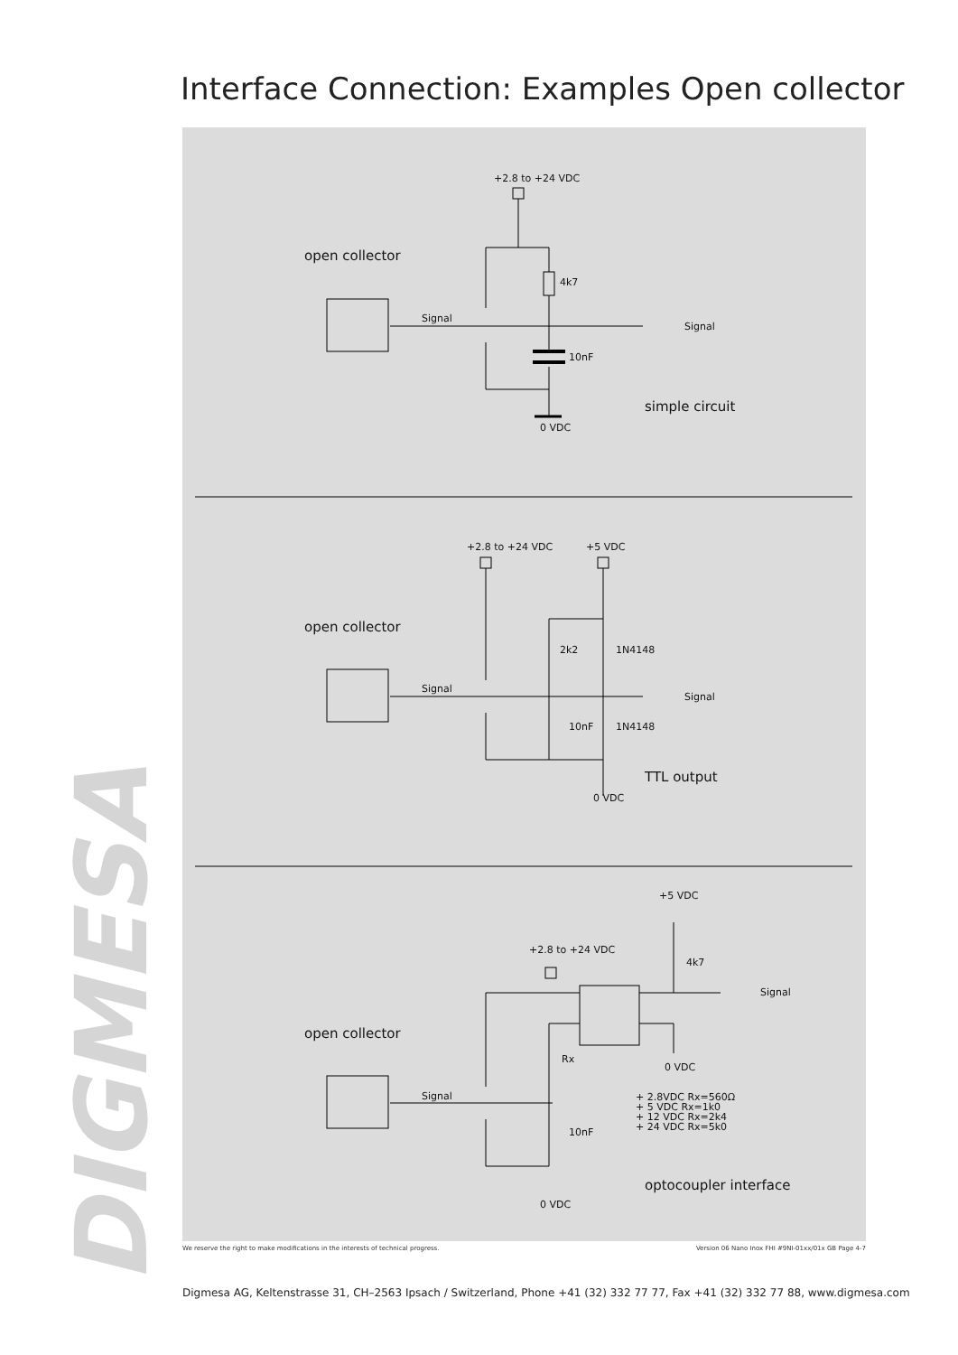Interface Connection: Examples Open collector
DIGMESA
+2.8 to +24 VDC
open collector
4k7
Signal
Signal
10nF
simple circuit
0 VDC
+2.8 to +24 VDC +5 VDC
open collector
2k2 1N4148
Signal
Signal
10nF 1N4148
TTL output
0 VDC
+5 VDC
+2.8 to +24 VDC
4k7
Signal
open collector
Rx
0 VDC
Signal
+ 2.8VDC Rx=560Ω
+ 5 VDC Rx=1k0
+ 12 VDC Rx=2k4
+ 24 VDC Rx=5k0
10nF
optocoupler interface
0 VDC
We reserve the right to make modifications in the interests of technical progress. Version 06 Nano Inox FHI #9NI-01xx/01x GB Page 4-7
Digmesa AG, Keltenstrasse 31, CH–2563 Ipsach / Switzerland, Phone +41 (32) 332 77 77, Fax +41 (32) 332 77 88, www.digmesa.com